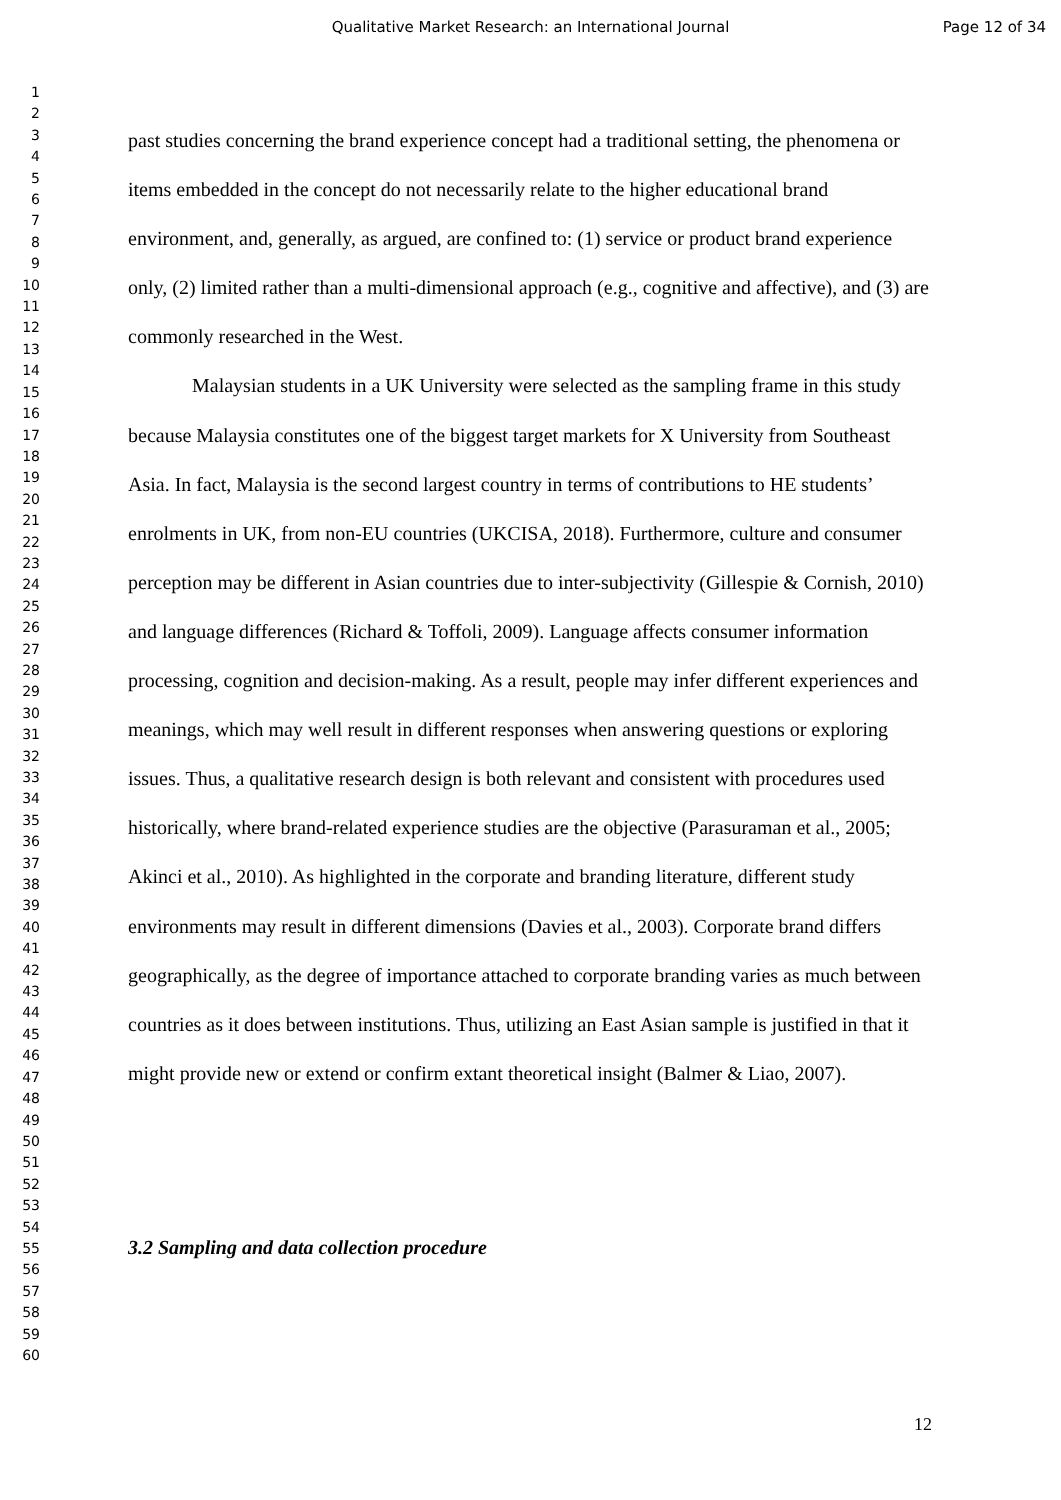Qualitative Market Research: an International Journal
Page 12 of 34
1
2
3
4
5
6
7
8
9
10
11
12
13
14
15
16
17
18
19
20
21
22
23
24
25
26
27
28
29
30
31
32
33
34
35
36
37
38
39
40
41
42
43
44
45
46
47
48
49
50
51
52
53
54
55
56
57
58
59
60
past studies concerning the brand experience concept had a traditional setting, the phenomena or items embedded in the concept do not necessarily relate to the higher educational brand environment, and, generally, as argued, are confined to: (1) service or product brand experience only, (2) limited rather than a multi-dimensional approach (e.g., cognitive and affective), and (3) are commonly researched in the West.
Malaysian students in a UK University were selected as the sampling frame in this study because Malaysia constitutes one of the biggest target markets for X University from Southeast Asia. In fact, Malaysia is the second largest country in terms of contributions to HE students’ enrolments in UK, from non-EU countries (UKCISA, 2018). Furthermore, culture and consumer perception may be different in Asian countries due to inter-subjectivity (Gillespie & Cornish, 2010) and language differences (Richard & Toffoli, 2009). Language affects consumer information processing, cognition and decision-making. As a result, people may infer different experiences and meanings, which may well result in different responses when answering questions or exploring issues. Thus, a qualitative research design is both relevant and consistent with procedures used historically, where brand-related experience studies are the objective (Parasuraman et al., 2005; Akinci et al., 2010). As highlighted in the corporate and branding literature, different study environments may result in different dimensions (Davies et al., 2003). Corporate brand differs geographically, as the degree of importance attached to corporate branding varies as much between countries as it does between institutions. Thus, utilizing an East Asian sample is justified in that it might provide new or extend or confirm extant theoretical insight (Balmer & Liao, 2007).
3.2 Sampling and data collection procedure
12